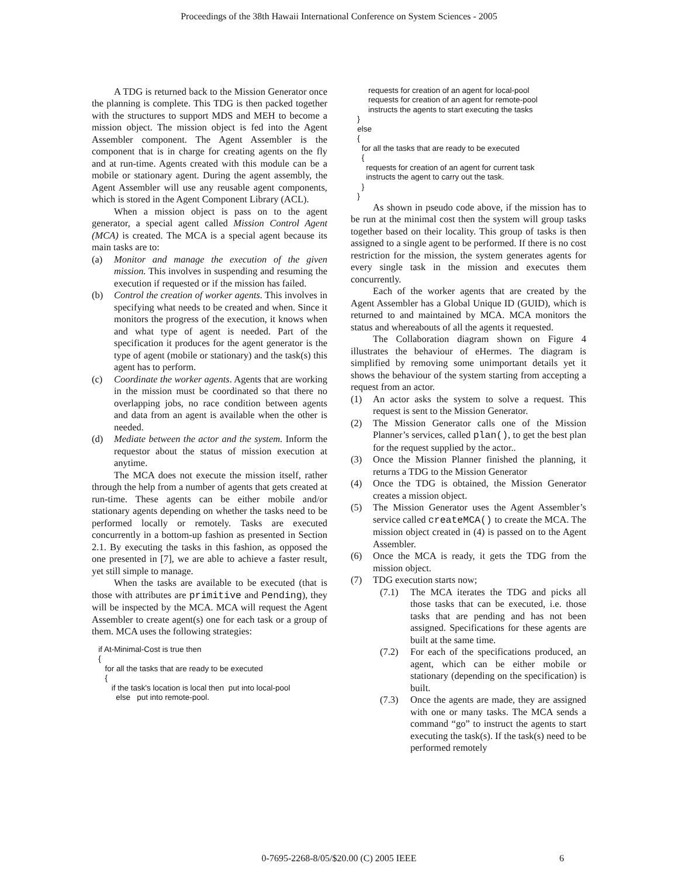Proceedings of the 38th Hawaii International Conference on System Sciences - 2005
A TDG is returned back to the Mission Generator once the planning is complete. This TDG is then packed together with the structures to support MDS and MEH to become a mission object. The mission object is fed into the Agent Assembler component. The Agent Assembler is the component that is in charge for creating agents on the fly and at run-time. Agents created with this module can be a mobile or stationary agent. During the agent assembly, the Agent Assembler will use any reusable agent components, which is stored in the Agent Component Library (ACL).
When a mission object is pass on to the agent generator, a special agent called Mission Control Agent (MCA) is created. The MCA is a special agent because its main tasks are to:
(a) Monitor and manage the execution of the given mission. This involves in suspending and resuming the execution if requested or if the mission has failed.
(b) Control the creation of worker agents. This involves in specifying what needs to be created and when. Since it monitors the progress of the execution, it knows when and what type of agent is needed. Part of the specification it produces for the agent generator is the type of agent (mobile or stationary) and the task(s) this agent has to perform.
(c) Coordinate the worker agents. Agents that are working in the mission must be coordinated so that there no overlapping jobs, no race condition between agents and data from an agent is available when the other is needed.
(d) Mediate between the actor and the system. Inform the requestor about the status of mission execution at anytime.
The MCA does not execute the mission itself, rather through the help from a number of agents that gets created at run-time. These agents can be either mobile and/or stationary agents depending on whether the tasks need to be performed locally or remotely. Tasks are executed concurrently in a bottom-up fashion as presented in Section 2.1. By executing the tasks in this fashion, as opposed the one presented in [7], we are able to achieve a faster result, yet still simple to manage.
When the tasks are available to be executed (that is those with attributes are primitive and Pending), they will be inspected by the MCA. MCA will request the Agent Assembler to create agent(s) one for each task or a group of them. MCA uses the following strategies:
   if At-Minimal-Cost is true then
   {
      for all the tasks that are ready to be executed
      {
         if the task's location is local then  put into local-pool
           else   put into remote-pool.
        requests for creation of an agent for local-pool
        requests for creation of an agent for remote-pool
        instructs the agents to start executing the tasks
   }
   else
   {
     for all the tasks that are ready to be executed
     {
       requests for creation of an agent for current task
       instructs the agent to carry out the task.
     }
   }
As shown in pseudo code above, if the mission has to be run at the minimal cost then the system will group tasks together based on their locality. This group of tasks is then assigned to a single agent to be performed. If there is no cost restriction for the mission, the system generates agents for every single task in the mission and executes them concurrently.
Each of the worker agents that are created by the Agent Assembler has a Global Unique ID (GUID), which is returned to and maintained by MCA. MCA monitors the status and whereabouts of all the agents it requested.
The Collaboration diagram shown on Figure 4 illustrates the behaviour of eHermes. The diagram is simplified by removing some unimportant details yet it shows the behaviour of the system starting from accepting a request from an actor.
(1) An actor asks the system to solve a request. This request is sent to the Mission Generator.
(2) The Mission Generator calls one of the Mission Planner’s services, called plan(), to get the best plan for the request supplied by the actor..
(3) Once the Mission Planner finished the planning, it returns a TDG to the Mission Generator
(4) Once the TDG is obtained, the Mission Generator creates a mission object.
(5) The Mission Generator uses the Agent Assembler’s service called createMCA() to create the MCA. The mission object created in (4) is passed on to the Agent Assembler.
(6) Once the MCA is ready, it gets the TDG from the mission object.
(7) TDG execution starts now;
(7.1) The MCA iterates the TDG and picks all those tasks that can be executed, i.e. those tasks that are pending and has not been assigned. Specifications for these agents are built at the same time.
(7.2) For each of the specifications produced, an agent, which can be either mobile or stationary (depending on the specification) is built.
(7.3) Once the agents are made, they are assigned with one or many tasks. The MCA sends a command “go” to instruct the agents to start executing the task(s). If the task(s) need to be performed remotely
0-7695-2268-8/05/$20.00 (C) 2005 IEEE 6